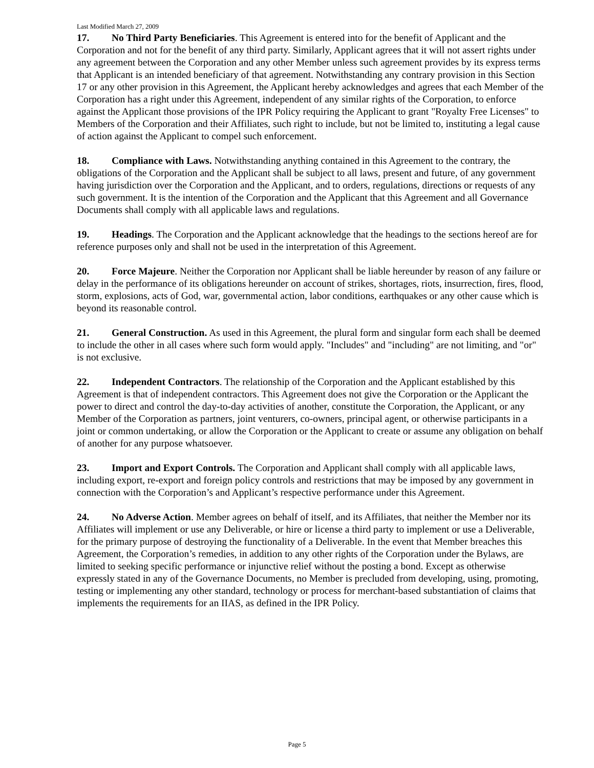Last Modified March 27, 2009
17. No Third Party Beneficiaries. This Agreement is entered into for the benefit of Applicant and the Corporation and not for the benefit of any third party. Similarly, Applicant agrees that it will not assert rights under any agreement between the Corporation and any other Member unless such agreement provides by its express terms that Applicant is an intended beneficiary of that agreement. Notwithstanding any contrary provision in this Section 17 or any other provision in this Agreement, the Applicant hereby acknowledges and agrees that each Member of the Corporation has a right under this Agreement, independent of any similar rights of the Corporation, to enforce against the Applicant those provisions of the IPR Policy requiring the Applicant to grant "Royalty Free Licenses" to Members of the Corporation and their Affiliates, such right to include, but not be limited to, instituting a legal cause of action against the Applicant to compel such enforcement.
18. Compliance with Laws. Notwithstanding anything contained in this Agreement to the contrary, the obligations of the Corporation and the Applicant shall be subject to all laws, present and future, of any government having jurisdiction over the Corporation and the Applicant, and to orders, regulations, directions or requests of any such government. It is the intention of the Corporation and the Applicant that this Agreement and all Governance Documents shall comply with all applicable laws and regulations.
19. Headings. The Corporation and the Applicant acknowledge that the headings to the sections hereof are for reference purposes only and shall not be used in the interpretation of this Agreement.
20. Force Majeure. Neither the Corporation nor Applicant shall be liable hereunder by reason of any failure or delay in the performance of its obligations hereunder on account of strikes, shortages, riots, insurrection, fires, flood, storm, explosions, acts of God, war, governmental action, labor conditions, earthquakes or any other cause which is beyond its reasonable control.
21. General Construction. As used in this Agreement, the plural form and singular form each shall be deemed to include the other in all cases where such form would apply. "Includes" and "including" are not limiting, and "or" is not exclusive.
22. Independent Contractors. The relationship of the Corporation and the Applicant established by this Agreement is that of independent contractors. This Agreement does not give the Corporation or the Applicant the power to direct and control the day-to-day activities of another, constitute the Corporation, the Applicant, or any Member of the Corporation as partners, joint venturers, co-owners, principal agent, or otherwise participants in a joint or common undertaking, or allow the Corporation or the Applicant to create or assume any obligation on behalf of another for any purpose whatsoever.
23. Import and Export Controls. The Corporation and Applicant shall comply with all applicable laws, including export, re-export and foreign policy controls and restrictions that may be imposed by any government in connection with the Corporation’s and Applicant’s respective performance under this Agreement.
24. No Adverse Action. Member agrees on behalf of itself, and its Affiliates, that neither the Member nor its Affiliates will implement or use any Deliverable, or hire or license a third party to implement or use a Deliverable, for the primary purpose of destroying the functionality of a Deliverable. In the event that Member breaches this Agreement, the Corporation’s remedies, in addition to any other rights of the Corporation under the Bylaws, are limited to seeking specific performance or injunctive relief without the posting a bond. Except as otherwise expressly stated in any of the Governance Documents, no Member is precluded from developing, using, promoting, testing or implementing any other standard, technology or process for merchant-based substantiation of claims that implements the requirements for an IIAS, as defined in the IPR Policy.
Page 5